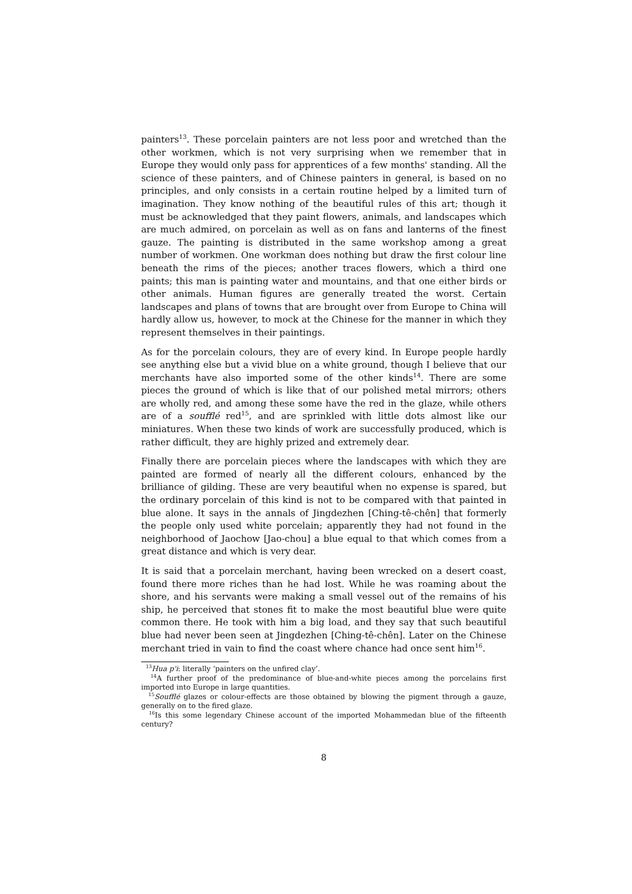painters<sup>13</sup>. These porcelain painters are not less poor and wretched than the other workmen, which is not very surprising when we remember that in Europe they would only pass for apprentices of a few months' standing. All the science of these painters, and of Chinese painters in general, is based on no principles, and only consists in a certain routine helped by a limited turn of imagination. They know nothing of the beautiful rules of this art; though it must be acknowledged that they paint flowers, animals, and landscapes which are much admired, on porcelain as well as on fans and lanterns of the finest gauze. The painting is distributed in the same workshop among a great number of workmen. One workman does nothing but draw the first colour line beneath the rims of the pieces; another traces flowers, which a third one paints; this man is painting water and mountains, and that one either birds or other animals. Human figures are generally treated the worst. Certain landscapes and plans of towns that are brought over from Europe to China will hardly allow us, however, to mock at the Chinese for the manner in which they represent themselves in their paintings.
As for the porcelain colours, they are of every kind. In Europe people hardly see anything else but a vivid blue on a white ground, though I believe that our merchants have also imported some of the other kinds<sup>14</sup>. There are some pieces the ground of which is like that of our polished metal mirrors; others are wholly red, and among these some have the red in the glaze, while others are of a soufflé red<sup>15</sup>, and are sprinkled with little dots almost like our miniatures. When these two kinds of work are successfully produced, which is rather difficult, they are highly prized and extremely dear.
Finally there are porcelain pieces where the landscapes with which they are painted are formed of nearly all the different colours, enhanced by the brilliance of gilding. These are very beautiful when no expense is spared, but the ordinary porcelain of this kind is not to be compared with that painted in blue alone. It says in the annals of Jingdezhen [Ching-tê-chên] that formerly the people only used white porcelain; apparently they had not found in the neighborhood of Jaochow [Jao-chou] a blue equal to that which comes from a great distance and which is very dear.
It is said that a porcelain merchant, having been wrecked on a desert coast, found there more riches than he had lost. While he was roaming about the shore, and his servants were making a small vessel out of the remains of his ship, he perceived that stones fit to make the most beautiful blue were quite common there. He took with him a big load, and they say that such beautiful blue had never been seen at Jingdezhen [Ching-tê-chên]. Later on the Chinese merchant tried in vain to find the coast where chance had once sent him<sup>16</sup>.
<sup>13</sup> Hua p'i: literally ‘painters on the unfired clay’.
<sup>14</sup> A further proof of the predominance of blue-and-white pieces among the porcelains first imported into Europe in large quantities.
<sup>15</sup> Soufflé glazes or colour-effects are those obtained by blowing the pigment through a gauze, generally on to the fired glaze.
<sup>16</sup> Is this some legendary Chinese account of the imported Mohammedan blue of the fifteenth century?
8